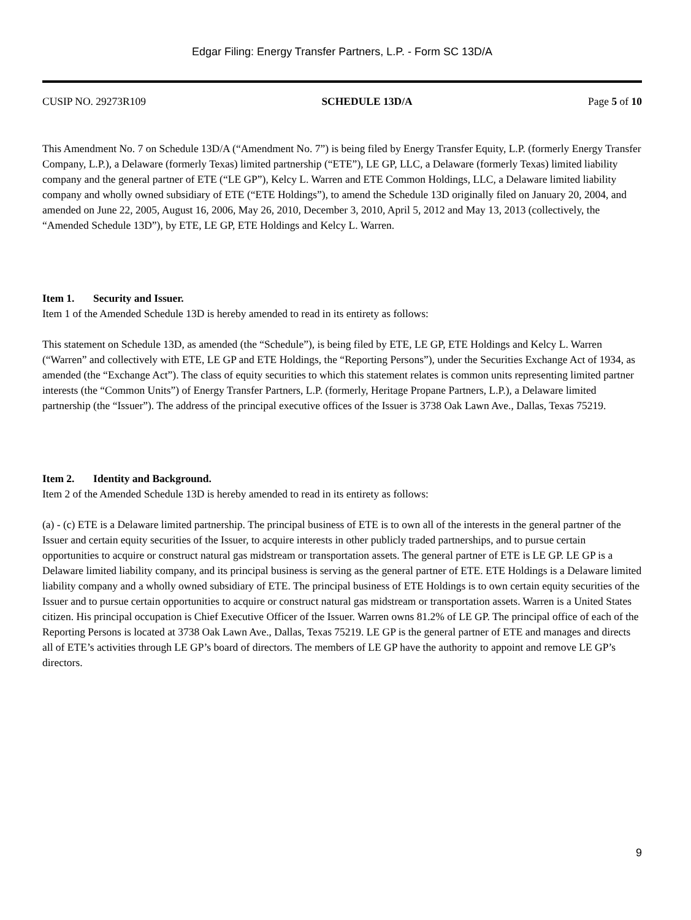Edgar Filing: Energy Transfer Partners, L.P. - Form SC 13D/A
CUSIP NO. 29273R109 SCHEDULE 13D/A Page 5 of 10
This Amendment No. 7 on Schedule 13D/A (“Amendment No. 7”) is being filed by Energy Transfer Equity, L.P. (formerly Energy Transfer Company, L.P.), a Delaware (formerly Texas) limited partnership (“ETE”), LE GP, LLC, a Delaware (formerly Texas) limited liability company and the general partner of ETE (“LE GP”), Kelcy L. Warren and ETE Common Holdings, LLC, a Delaware limited liability company and wholly owned subsidiary of ETE (“ETE Holdings”), to amend the Schedule 13D originally filed on January 20, 2004, and amended on June 22, 2005, August 16, 2006, May 26, 2010, December 3, 2010, April 5, 2012 and May 13, 2013 (collectively, the “Amended Schedule 13D”), by ETE, LE GP, ETE Holdings and Kelcy L. Warren.
Item 1. Security and Issuer.
Item 1 of the Amended Schedule 13D is hereby amended to read in its entirety as follows:
This statement on Schedule 13D, as amended (the “Schedule”), is being filed by ETE, LE GP, ETE Holdings and Kelcy L. Warren (“Warren” and collectively with ETE, LE GP and ETE Holdings, the “Reporting Persons”), under the Securities Exchange Act of 1934, as amended (the “Exchange Act”). The class of equity securities to which this statement relates is common units representing limited partner interests (the “Common Units”) of Energy Transfer Partners, L.P. (formerly, Heritage Propane Partners, L.P.), a Delaware limited partnership (the “Issuer”). The address of the principal executive offices of the Issuer is 3738 Oak Lawn Ave., Dallas, Texas 75219.
Item 2. Identity and Background.
Item 2 of the Amended Schedule 13D is hereby amended to read in its entirety as follows:
(a) - (c) ETE is a Delaware limited partnership. The principal business of ETE is to own all of the interests in the general partner of the Issuer and certain equity securities of the Issuer, to acquire interests in other publicly traded partnerships, and to pursue certain opportunities to acquire or construct natural gas midstream or transportation assets. The general partner of ETE is LE GP. LE GP is a Delaware limited liability company, and its principal business is serving as the general partner of ETE. ETE Holdings is a Delaware limited liability company and a wholly owned subsidiary of ETE. The principal business of ETE Holdings is to own certain equity securities of the Issuer and to pursue certain opportunities to acquire or construct natural gas midstream or transportation assets. Warren is a United States citizen. His principal occupation is Chief Executive Officer of the Issuer. Warren owns 81.2% of LE GP. The principal office of each of the Reporting Persons is located at 3738 Oak Lawn Ave., Dallas, Texas 75219. LE GP is the general partner of ETE and manages and directs all of ETE’s activities through LE GP’s board of directors. The members of LE GP have the authority to appoint and remove LE GP’s directors.
9